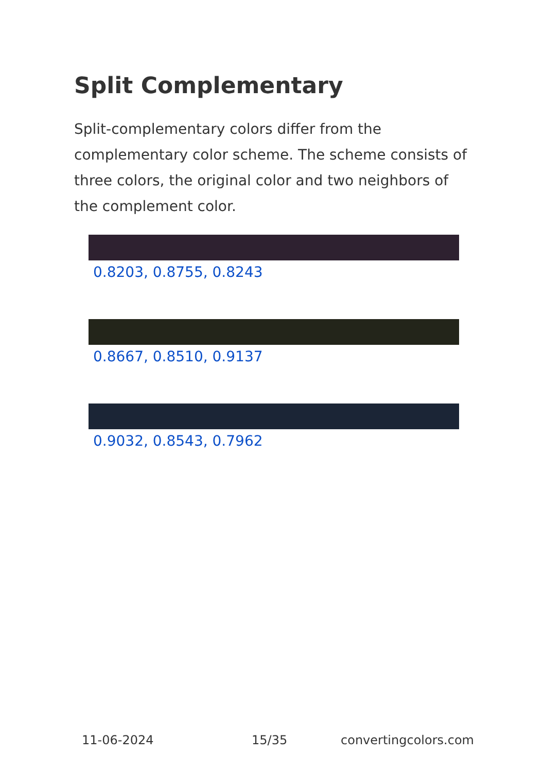Split Complementary
Split-complementary colors differ from the complementary color scheme. The scheme consists of three colors, the original color and two neighbors of the complement color.
0.8203, 0.8755, 0.8243
0.8667, 0.8510, 0.9137
0.9032, 0.8543, 0.7962
11-06-2024 15/35 convertingcolors.com